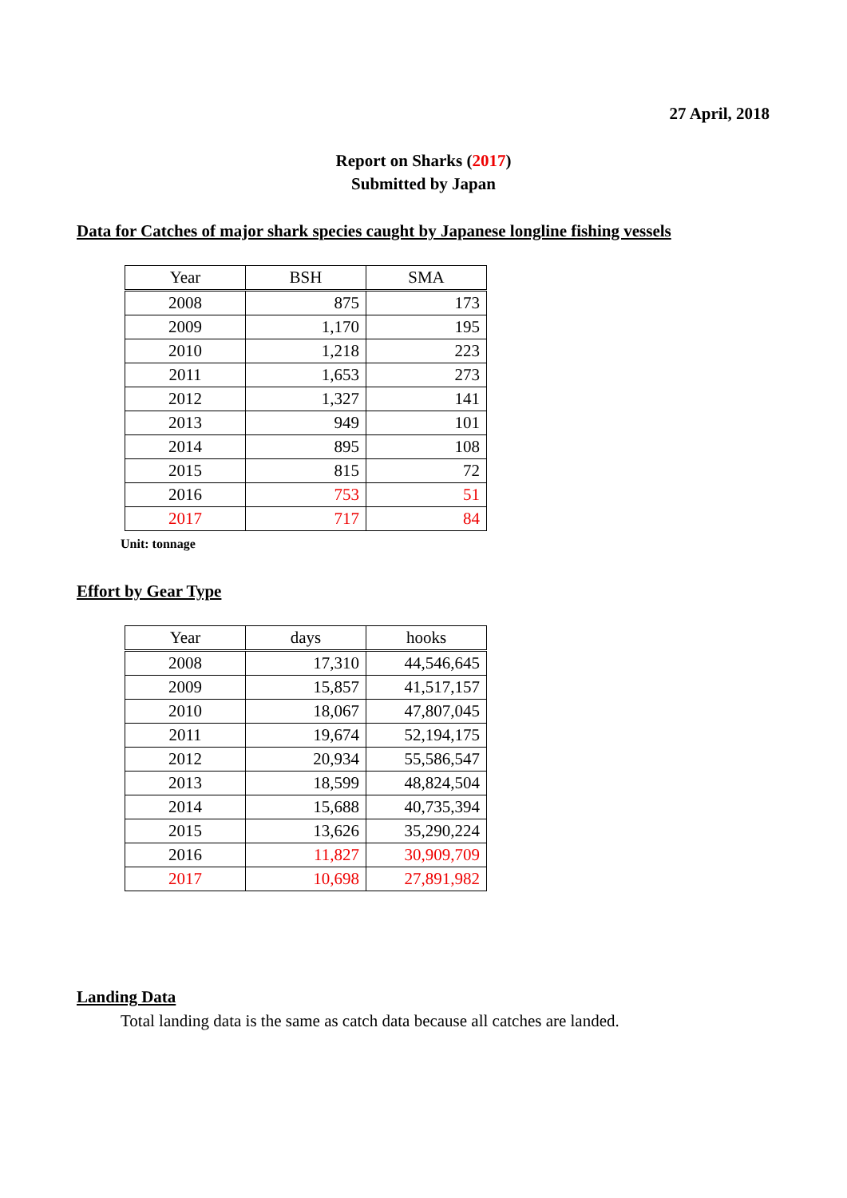27 April, 2018
Report on Sharks (2017)
Submitted by Japan
Data for Catches of major shark species caught by Japanese longline fishing vessels
| Year | BSH | SMA |
| --- | --- | --- |
| 2008 | 875 | 173 |
| 2009 | 1,170 | 195 |
| 2010 | 1,218 | 223 |
| 2011 | 1,653 | 273 |
| 2012 | 1,327 | 141 |
| 2013 | 949 | 101 |
| 2014 | 895 | 108 |
| 2015 | 815 | 72 |
| 2016 | 753 | 51 |
| 2017 | 717 | 84 |
Unit: tonnage
Effort by Gear Type
| Year | days | hooks |
| --- | --- | --- |
| 2008 | 17,310 | 44,546,645 |
| 2009 | 15,857 | 41,517,157 |
| 2010 | 18,067 | 47,807,045 |
| 2011 | 19,674 | 52,194,175 |
| 2012 | 20,934 | 55,586,547 |
| 2013 | 18,599 | 48,824,504 |
| 2014 | 15,688 | 40,735,394 |
| 2015 | 13,626 | 35,290,224 |
| 2016 | 11,827 | 30,909,709 |
| 2017 | 10,698 | 27,891,982 |
Landing Data
Total landing data is the same as catch data because all catches are landed.